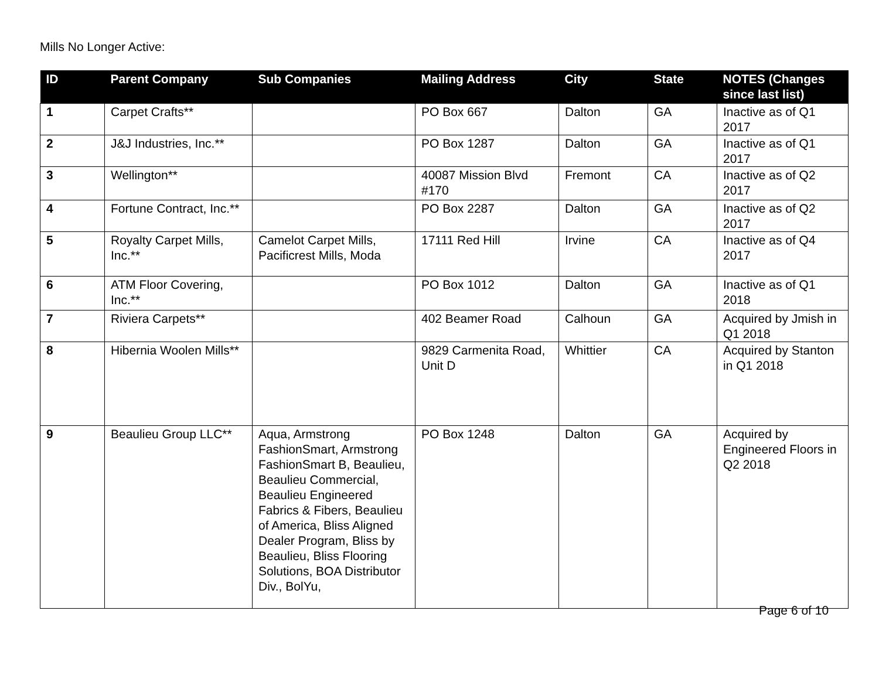Mills No Longer Active:
| ID | Parent Company | Sub Companies | Mailing Address | City | State | NOTES (Changes since last list) |
| --- | --- | --- | --- | --- | --- | --- |
| 1 | Carpet Crafts** | | PO Box 667 | Dalton | GA | Inactive as of Q1 2017 |
| 2 | J&J Industries, Inc.** | | PO Box 1287 | Dalton | GA | Inactive as of Q1 2017 |
| 3 | Wellington** | | 40087 Mission Blvd #170 | Fremont | CA | Inactive as of Q2 2017 |
| 4 | Fortune Contract, Inc.** | | PO Box 2287 | Dalton | GA | Inactive as of Q2 2017 |
| 5 | Royalty Carpet Mills, Inc.** | Camelot Carpet Mills, Pacificrest Mills, Moda | 17111 Red Hill | Irvine | CA | Inactive as of Q4 2017 |
| 6 | ATM Floor Covering, Inc.** | | PO Box 1012 | Dalton | GA | Inactive as of Q1 2018 |
| 7 | Riviera Carpets** | | 402 Beamer Road | Calhoun | GA | Acquired by Jmish in Q1 2018 |
| 8 | Hibernia Woolen Mills** | | 9829 Carmenita Road, Unit D | Whittier | CA | Acquired by Stanton in Q1 2018 |
| 9 | Beaulieu Group LLC** | Aqua, Armstrong FashionSmart, Armstrong FashionSmart B, Beaulieu, Beaulieu Commercial, Beaulieu Engineered Fabrics & Fibers, Beaulieu of America, Bliss Aligned Dealer Program, Bliss by Beaulieu, Bliss Flooring Solutions, BOA Distributor Div., BolYu, | PO Box 1248 | Dalton | GA | Acquired by Engineered Floors in Q2 2018 |
Page 6 of 10